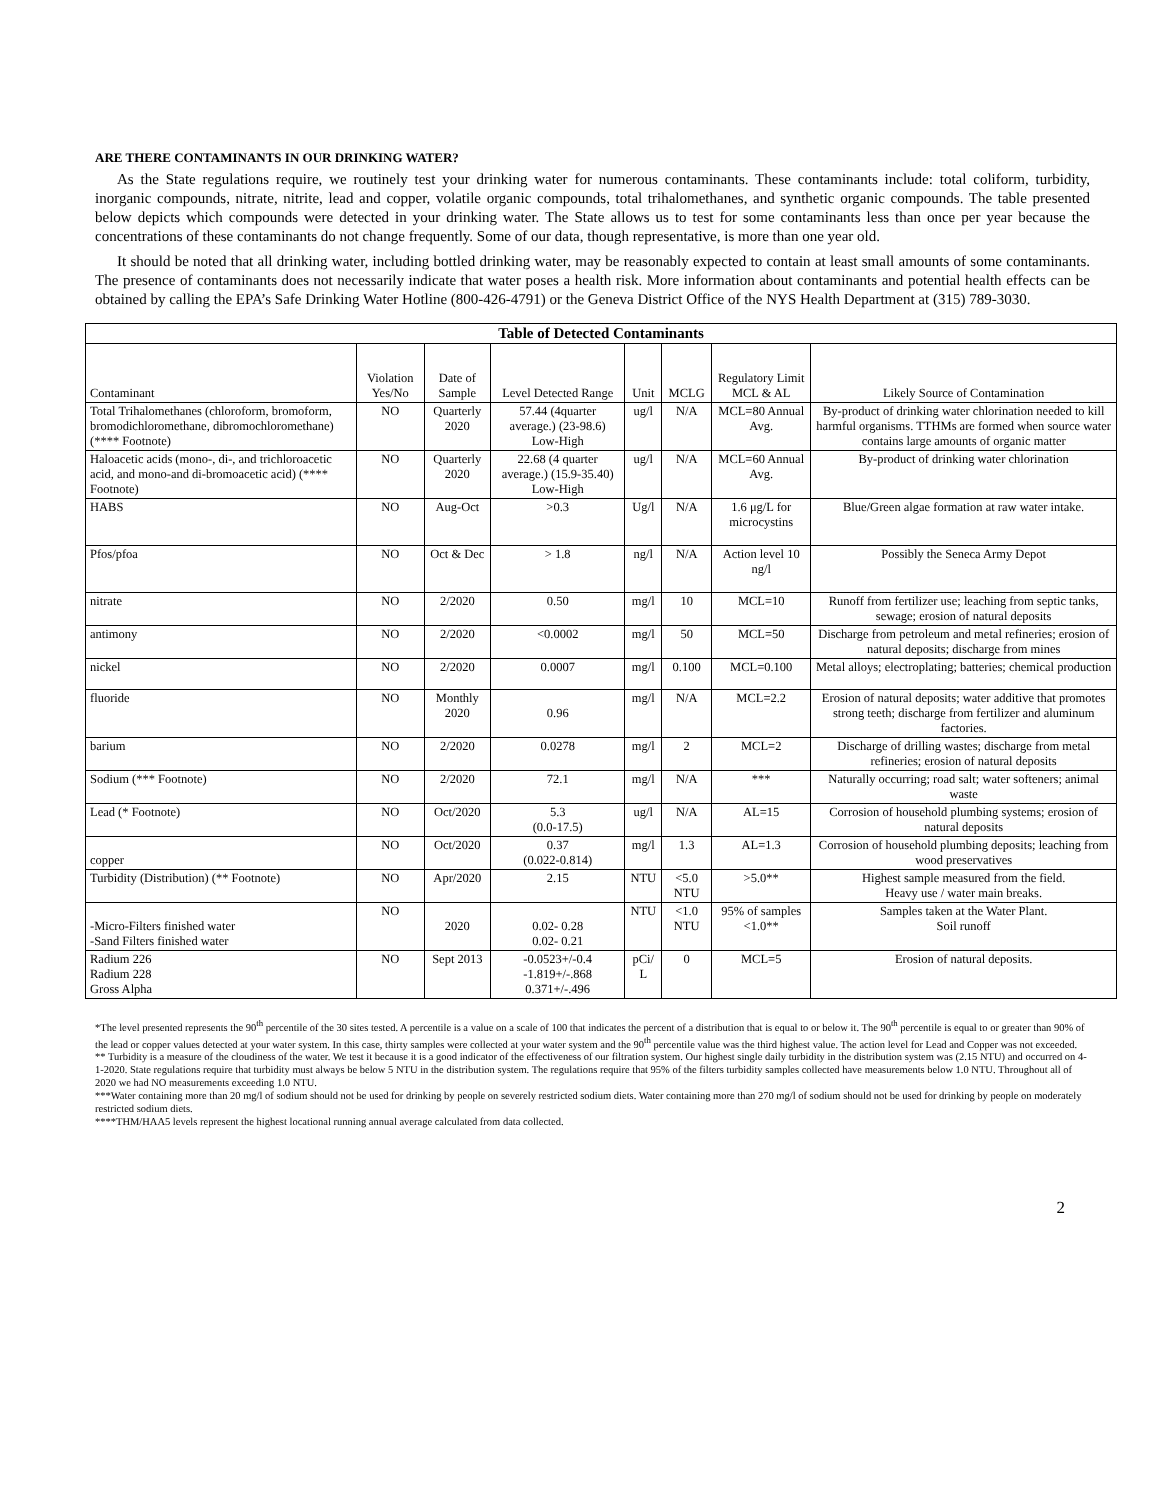ARE THERE CONTAMINANTS IN OUR DRINKING WATER?
As the State regulations require, we routinely test your drinking water for numerous contaminants. These contaminants include: total coliform, turbidity, inorganic compounds, nitrate, nitrite, lead and copper, volatile organic compounds, total trihalomethanes, and synthetic organic compounds. The table presented below depicts which compounds were detected in your drinking water. The State allows us to test for some contaminants less than once per year because the concentrations of these contaminants do not change frequently. Some of our data, though representative, is more than one year old.
It should be noted that all drinking water, including bottled drinking water, may be reasonably expected to contain at least small amounts of some contaminants. The presence of contaminants does not necessarily indicate that water poses a health risk. More information about contaminants and potential health effects can be obtained by calling the EPA’s Safe Drinking Water Hotline (800-426-4791) or the Geneva District Office of the NYS Health Department at (315) 789-3030.
| Table of Detected Contaminants | | | | | | | |
| --- | --- | --- | --- | --- | --- | --- | --- |
| Contaminant | Violation Yes/No | Date of Sample | Level Detected Range | Unit | MCLG | Regulatory Limit MCL & AL | Likely Source of Contamination |
| Total Trihalomethanes (chloroform, bromoform, bromodichloromethane, dibromochloromethane) (**** Footnote) | NO | Quarterly 2020 | 57.44 (4quarter average.) (23-98.6) Low-High | ug/l | N/A | MCL=80 Annual Avg. | By-product of drinking water chlorination needed to kill harmful organisms. TTHMs are formed when source water contains large amounts of organic matter |
| Haloacetic acids (mono-, di-, and trichloroacetic acid, and mono-and di-bromoacetic acid) (**** Footnote) | NO | Quarterly 2020 | 22.68 (4 quarter average.) (15.9-35.40) Low-High | ug/l | N/A | MCL=60 Annual Avg. | By-product of drinking water chlorination |
| HABS | NO | Aug-Oct | >0.3 | Ug/l | N/A | 1.6 μg/L for microcystins | Blue/Green algae formation at raw water intake. |
| Pfos/pfoa | NO | Oct & Dec | > 1.8 | ng/l | N/A | Action level 10 ng/l | Possibly the Seneca Army Depot |
| nitrate | NO | 2/2020 | 0.50 | mg/l | 10 | MCL=10 | Runoff from fertilizer use; leaching from septic tanks, sewage; erosion of natural deposits |
| antimony | NO | 2/2020 | <0.0002 | mg/l | 50 | MCL=50 | Discharge from petroleum and metal refineries; erosion of natural deposits; discharge from mines |
| nickel | NO | 2/2020 | 0.0007 | mg/l | 0.100 | MCL=0.100 | Metal alloys; electroplating; batteries; chemical production |
| fluoride | NO | Monthly 2020 | 0.96 | mg/l | N/A | MCL=2.2 | Erosion of natural deposits; water additive that promotes strong teeth; discharge from fertilizer and aluminum factories. |
| barium | NO | 2/2020 | 0.0278 | mg/l | 2 | MCL=2 | Discharge of drilling wastes; discharge from metal refineries; erosion of natural deposits |
| Sodium (*** Footnote) | NO | 2/2020 | 72.1 | mg/l | N/A | *** | Naturally occurring; road salt; water softeners; animal waste |
| Lead (* Footnote) | NO | Oct/2020 | 5.3 (0.0-17.5) | ug/l | N/A | AL=15 | Corrosion of household plumbing systems; erosion of natural deposits |
| copper | NO | Oct/2020 | 0.37 (0.022-0.814) | mg/l | 1.3 | AL=1.3 | Corrosion of household plumbing deposits; leaching from wood preservatives |
| Turbidity (Distribution) (** Footnote) | NO | Apr/2020 | 2.15 | NTU | <5.0 NTU | >5.0** | Highest sample measured from the field. Heavy use / water main breaks. |
| -Micro-Filters finished water -Sand Filters finished water | NO | 2020 | 0.02- 0.28 0.02- 0.21 | NTU | <1.0 NTU | 95% of samples <1.0** | Samples taken at the Water Plant. Soil runoff |
| Radium 226 Radium 228 Gross Alpha | NO | Sept 2013 | -0.0523+/-0.4 -1.819+/-.868 0.371+/-.496 | pCi/ L | 0 | MCL=5 | Erosion of natural deposits. |
*The level presented represents the 90<sup>th</sup> percentile of the 30 sites tested. A percentile is a value on a scale of 100 that indicates the percent of a distribution that is equal to or below it. The 90<sup>th</sup> percentile is equal to or greater than 90% of the lead or copper values detected at your water system. In this case, thirty samples were collected at your water system and the 90<sup>th</sup> percentile value was the third highest value. The action level for Lead and Copper was not exceeded.
** Turbidity is a measure of the cloudiness of the water. We test it because it is a good indicator of the effectiveness of our filtration system. Our highest single daily turbidity in the distribution system was (2.15 NTU) and occurred on 4-1-2020. State regulations require that turbidity must always be below 5 NTU in the distribution system. The regulations require that 95% of the filters turbidity samples collected have measurements below 1.0 NTU. Throughout all of 2020 we had NO measurements exceeding 1.0 NTU.
***Water containing more than 20 mg/l of sodium should not be used for drinking by people on severely restricted sodium diets. Water containing more than 270 mg/l of sodium should not be used for drinking by people on moderately restricted sodium diets.
****THM/HAA5 levels represent the highest locational running annual average calculated from data collected.
2